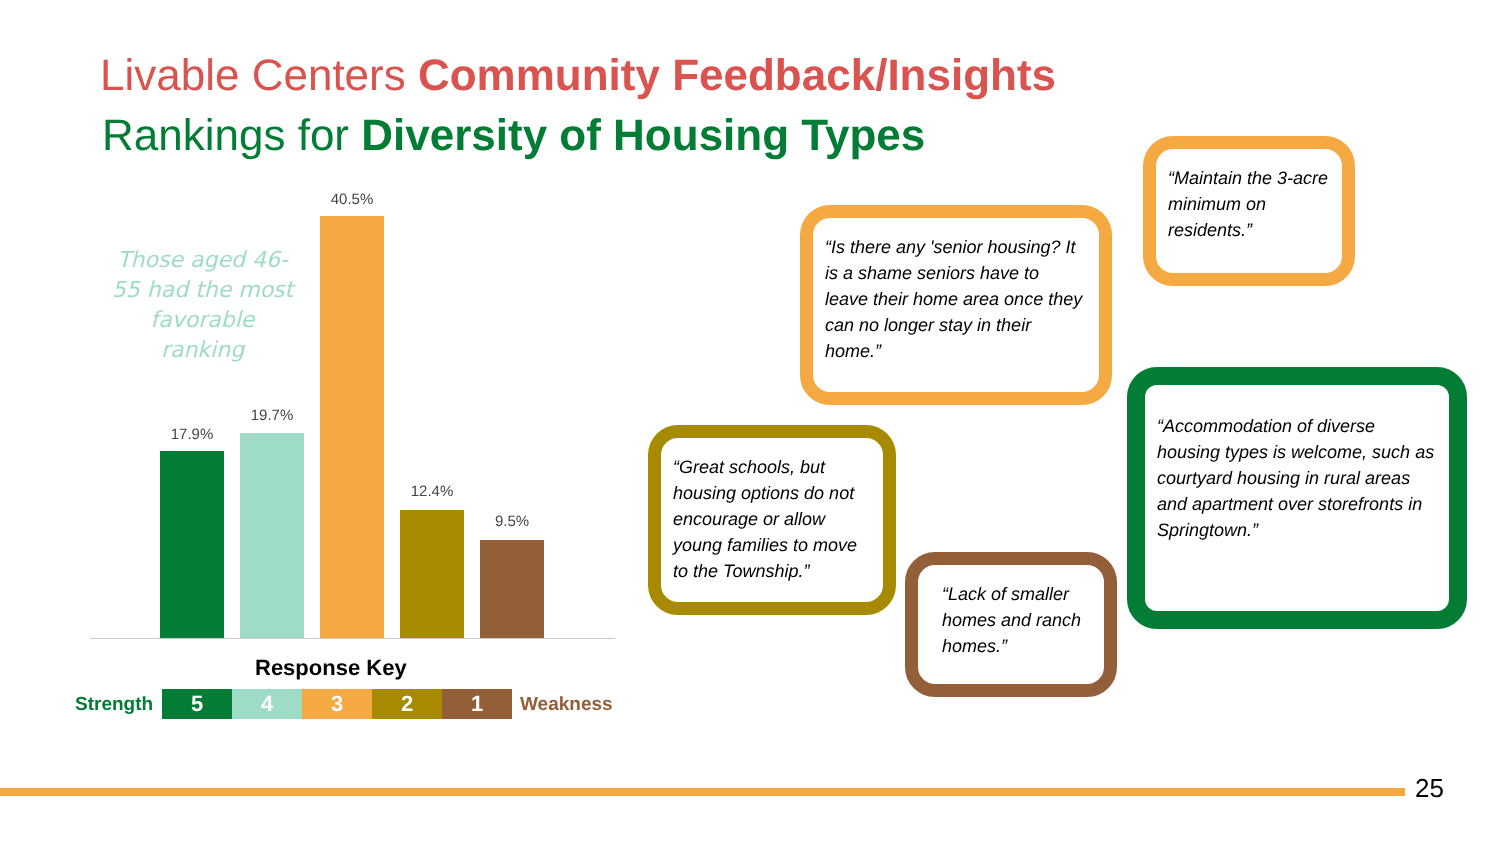Livable Centers Community Feedback/Insights
Rankings for Diversity of Housing Types
Those aged 46-55 had the most favorable ranking
17.9%
19.7%
40.5%
12.4%
9.5%
Response Key
Strength 54321 Weakness
“Maintain the 3-acre minimum on residents.”
“Is there any 'senior housing? It is a shame seniors have to leave their home area once they can no longer stay in their home.”
“Great schools, but housing options do not encourage or allow young families to move to the Township.”
“Lack of smaller homes and ranch homes.”
“Accommodation of diverse housing types is welcome, such as courtyard housing in rural areas and apartment over storefronts in Springtown.”
25